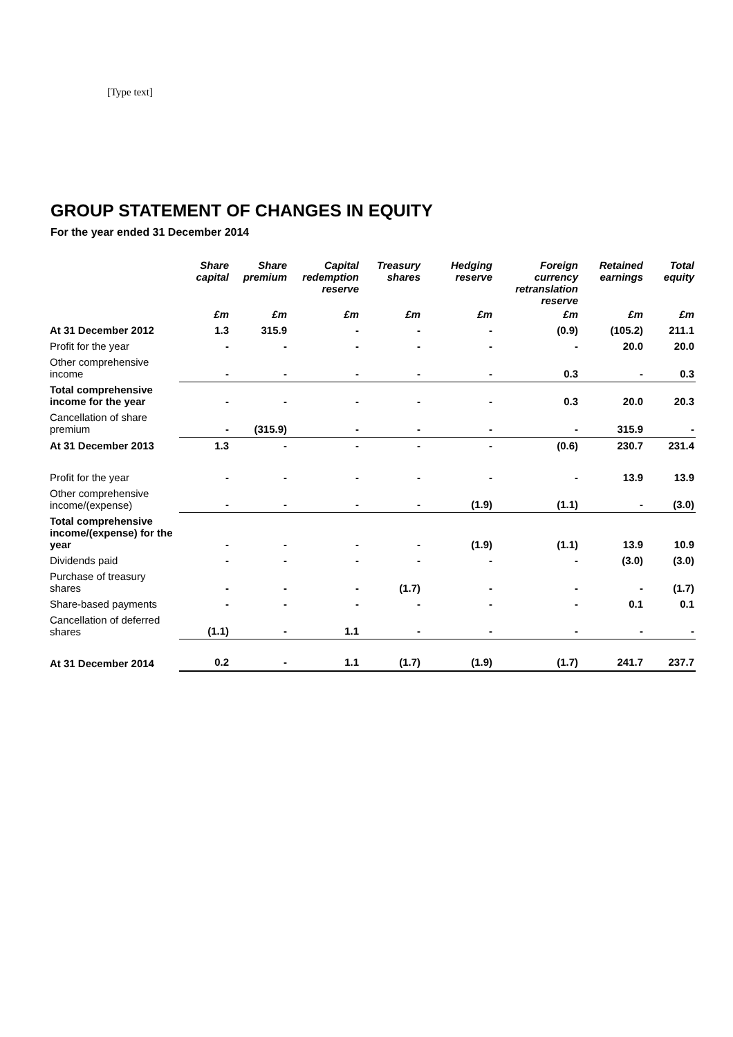[Type text]
GROUP STATEMENT OF CHANGES IN EQUITY
For the year ended 31 December 2014
| | Share capital | Share premium | Capital redemption reserve | Treasury shares | Hedging reserve | Foreign currency retranslation reserve | Retained earnings | Total equity |
| --- | --- | --- | --- | --- | --- | --- | --- | --- |
| | £m | £m | £m | £m | £m | £m | £m | £m |
| At 31 December 2012 | 1.3 | 315.9 | - | - | - | (0.9) | (105.2) | 211.1 |
| Profit for the year | - | - | - | - | - | - | 20.0 | 20.0 |
| Other comprehensive income | - | - | - | - | - | 0.3 | - | 0.3 |
| Total comprehensive income for the year | - | - | - | - | - | 0.3 | 20.0 | 20.3 |
| Cancellation of share premium | - | (315.9) | - | - | - | - | 315.9 | - |
| At 31 December 2013 | 1.3 | - | - | - | - | (0.6) | 230.7 | 231.4 |
| Profit for the year | - | - | - | - | - | - | 13.9 | 13.9 |
| Other comprehensive income/(expense) | - | - | - | - | (1.9) | (1.1) | - | (3.0) |
| Total comprehensive income/(expense) for the year | - | - | - | - | (1.9) | (1.1) | 13.9 | 10.9 |
| Dividends paid | - | - | - | - | - | - | (3.0) | (3.0) |
| Purchase of treasury shares | - | - | - | (1.7) | - | - | - | (1.7) |
| Share-based payments | - | - | - | - | - | - | 0.1 | 0.1 |
| Cancellation of deferred shares | (1.1) | - | 1.1 | - | - | - | - | - |
| At 31 December 2014 | 0.2 | - | 1.1 | (1.7) | (1.9) | (1.7) | 241.7 | 237.7 |